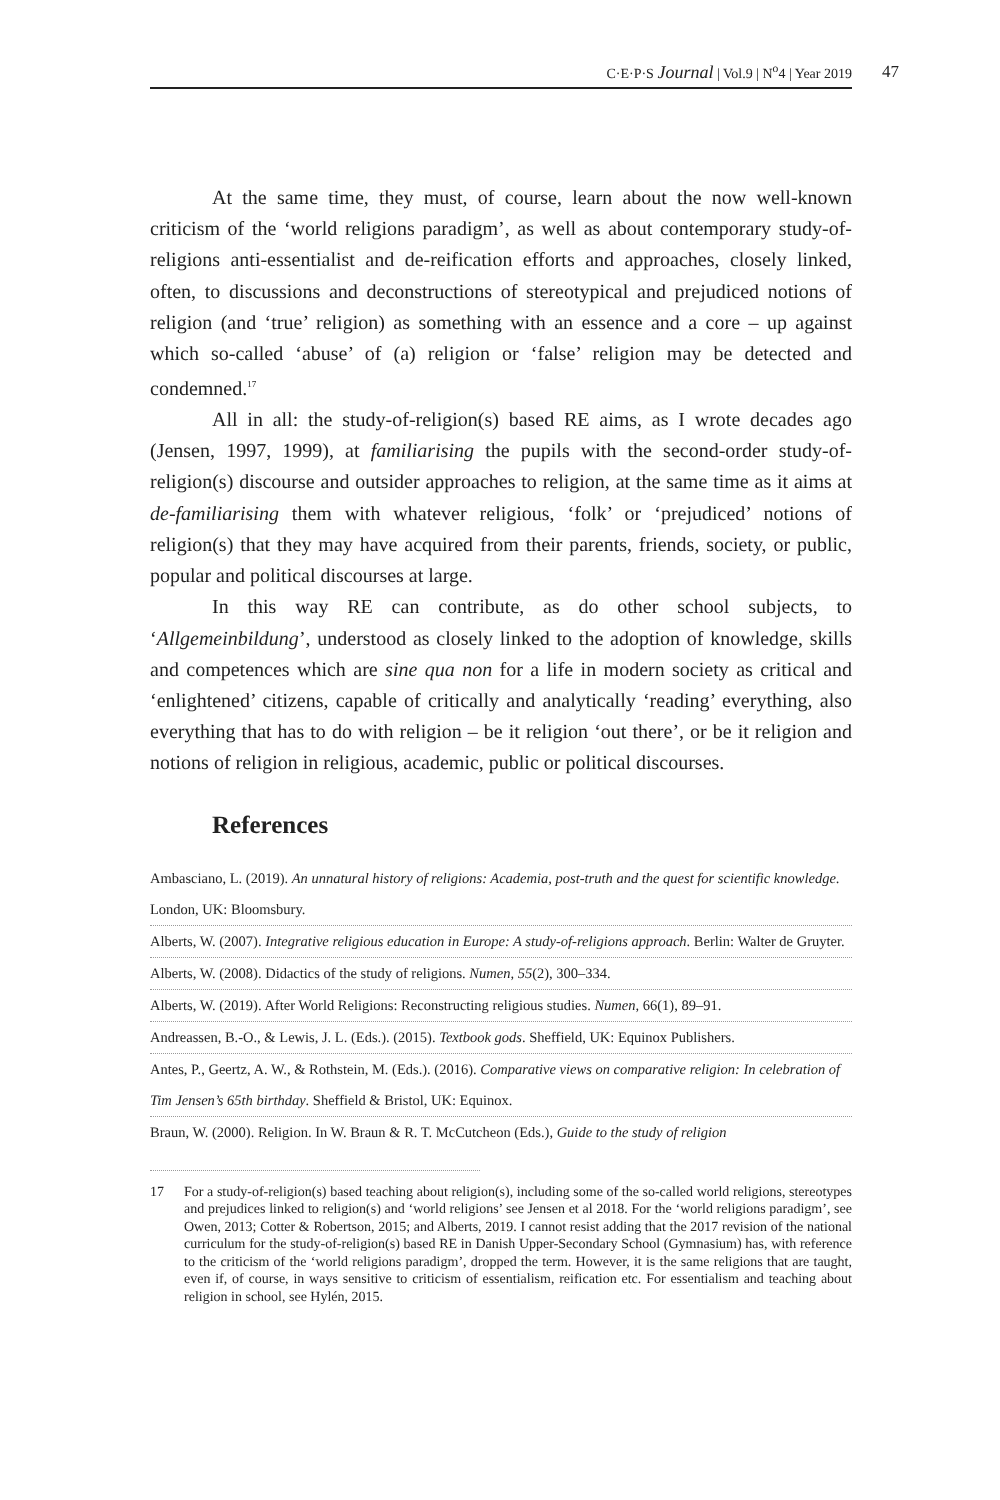C·E·P·S Journal | Vol.9 | N<sup>o</sup>4 | Year 2019 47
At the same time, they must, of course, learn about the now well-known criticism of the ‘world religions paradigm’, as well as about contemporary study-of-religions anti-essentialist and de-reification efforts and approaches, closely linked, often, to discussions and deconstructions of stereotypical and prejudiced notions of religion (and ‘true’ religion) as something with an essence and a core – up against which so-called ‘abuse’ of (a) religion or ‘false’ religion may be detected and condemned.<sup>17</sup>
All in all: the study-of-religion(s) based RE aims, as I wrote decades ago (Jensen, 1997, 1999), at familiarising the pupils with the second-order study-of-religion(s) discourse and outsider approaches to religion, at the same time as it aims at de-familiarising them with whatever religious, ‘folk’ or ‘prejudiced’ notions of religion(s) that they may have acquired from their parents, friends, society, or public, popular and political discourses at large.
In this way RE can contribute, as do other school subjects, to ‘Allgemeinbildung’, understood as closely linked to the adoption of knowledge, skills and competences which are sine qua non for a life in modern society as critical and ‘enlightened’ citizens, capable of critically and analytically ‘reading’ everything, also everything that has to do with religion – be it religion ‘out there’, or be it religion and notions of religion in religious, academic, public or political discourses.
References
Ambasciano, L. (2019). An unnatural history of religions: Academia, post-truth and the quest for scientific knowledge. London, UK: Bloomsbury.
Alberts, W. (2007). Integrative religious education in Europe: A study-of-religions approach. Berlin: Walter de Gruyter.
Alberts, W. (2008). Didactics of the study of religions. Numen, 55(2), 300–334.
Alberts, W. (2019). After World Religions: Reconstructing religious studies. Numen, 66(1), 89–91.
Andreassen, B.-O., & Lewis, J. L. (Eds.). (2015). Textbook gods. Sheffield, UK: Equinox Publishers.
Antes, P., Geertz, A. W., & Rothstein, M. (Eds.). (2016). Comparative views on comparative religion: In celebration of Tim Jensen’s 65th birthday. Sheffield & Bristol, UK: Equinox.
Braun, W. (2000). Religion. In W. Braun & R. T. McCutcheon (Eds.), Guide to the study of religion
17 For a study-of-religion(s) based teaching about religion(s), including some of the so-called world religions, stereotypes and prejudices linked to religion(s) and ‘world religions’ see Jensen et al 2018. For the ‘world religions paradigm’, see Owen, 2013; Cotter & Robertson, 2015; and Alberts, 2019. I cannot resist adding that the 2017 revision of the national curriculum for the study-of-religion(s) based RE in Danish Upper-Secondary School (Gymnasium) has, with reference to the criticism of the ‘world religions paradigm’, dropped the term. However, it is the same religions that are taught, even if, of course, in ways sensitive to criticism of essentialism, reification etc. For essentialism and teaching about religion in school, see Hylén, 2015.